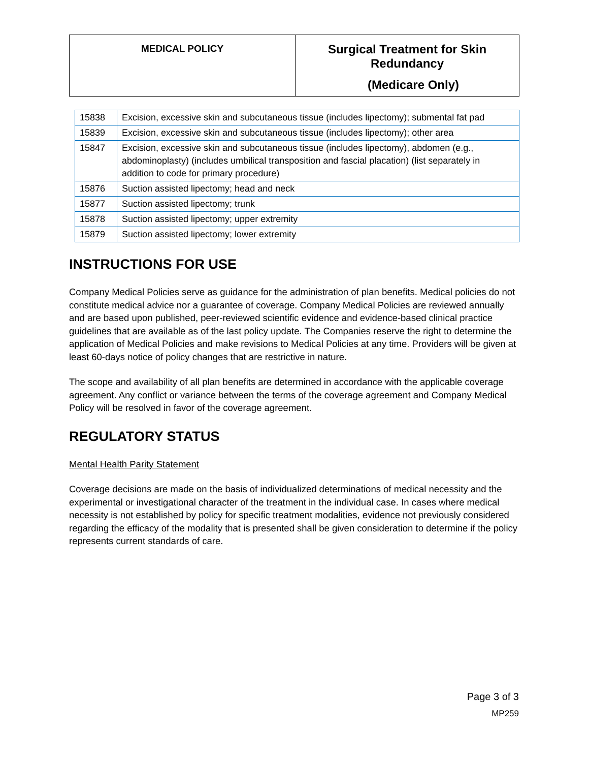| MEDICAL POLICY | Surgical Treatment for Skin Redundancy (Medicare Only) |
| 15838 | Excision, excessive skin and subcutaneous tissue (includes lipectomy); submental fat pad |
| 15839 | Excision, excessive skin and subcutaneous tissue (includes lipectomy); other area |
| 15847 | Excision, excessive skin and subcutaneous tissue (includes lipectomy), abdomen (e.g., abdominoplasty) (includes umbilical transposition and fascial placation) (list separately in addition to code for primary procedure) |
| 15876 | Suction assisted lipectomy; head and neck |
| 15877 | Suction assisted lipectomy; trunk |
| 15878 | Suction assisted lipectomy; upper extremity |
| 15879 | Suction assisted lipectomy; lower extremity |
INSTRUCTIONS FOR USE
Company Medical Policies serve as guidance for the administration of plan benefits. Medical policies do not constitute medical advice nor a guarantee of coverage. Company Medical Policies are reviewed annually and are based upon published, peer-reviewed scientific evidence and evidence-based clinical practice guidelines that are available as of the last policy update. The Companies reserve the right to determine the application of Medical Policies and make revisions to Medical Policies at any time. Providers will be given at least 60-days notice of policy changes that are restrictive in nature.
The scope and availability of all plan benefits are determined in accordance with the applicable coverage agreement. Any conflict or variance between the terms of the coverage agreement and Company Medical Policy will be resolved in favor of the coverage agreement.
REGULATORY STATUS
Mental Health Parity Statement
Coverage decisions are made on the basis of individualized determinations of medical necessity and the experimental or investigational character of the treatment in the individual case. In cases where medical necessity is not established by policy for specific treatment modalities, evidence not previously considered regarding the efficacy of the modality that is presented shall be given consideration to determine if the policy represents current standards of care.
Page 3 of 3
MP259